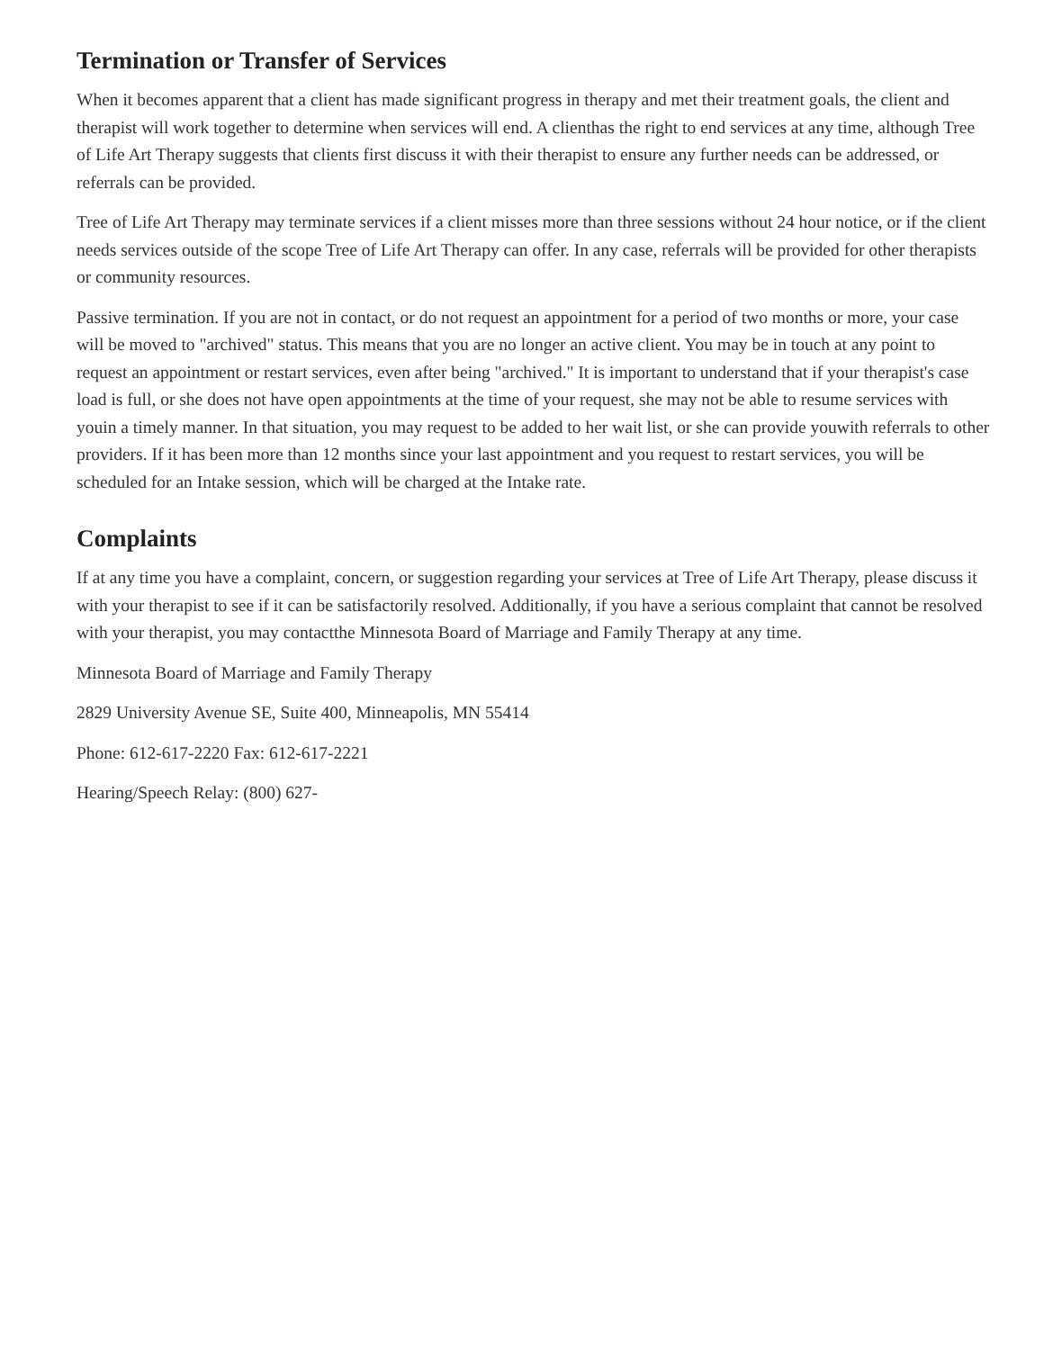Termination or Transfer of Services
When it becomes apparent that a client has made significant progress in therapy and met their treatment goals, the client and therapist will work together to determine when services will end. A clienthas the right to end services at any time, although Tree of Life Art Therapy suggests that clients first discuss it with their therapist to ensure any further needs can be addressed, or referrals can be provided.
Tree of Life Art Therapy may terminate services if a client misses more than three sessions without 24 hour notice, or if the client needs services outside of the scope Tree of Life Art Therapy can offer. In any case, referrals will be provided for other therapists or community resources.
Passive termination. If you are not in contact, or do not request an appointment for a period of two months or more, your case will be moved to "archived" status. This means that you are no longer an active client. You may be in touch at any point to request an appointment or restart services, even after being "archived." It is important to understand that if your therapist's case load is full, or she does not have open appointments at the time of your request, she may not be able to resume services with youin a timely manner. In that situation, you may request to be added to her wait list, or she can provide youwith referrals to other providers. If it has been more than 12 months since your last appointment and you request to restart services, you will be scheduled for an Intake session, which will be charged at the Intake rate.
Complaints
If at any time you have a complaint, concern, or suggestion regarding your services at Tree of Life Art Therapy, please discuss it with your therapist to see if it can be satisfactorily resolved. Additionally, if you have a serious complaint that cannot be resolved with your therapist, you may contactthe Minnesota Board of Marriage and Family Therapy at any time.
Minnesota Board of Marriage and Family Therapy
2829 University Avenue SE, Suite 400, Minneapolis, MN 55414
Phone: 612-617-2220 Fax: 612-617-2221
Hearing/Speech Relay: (800) 627-